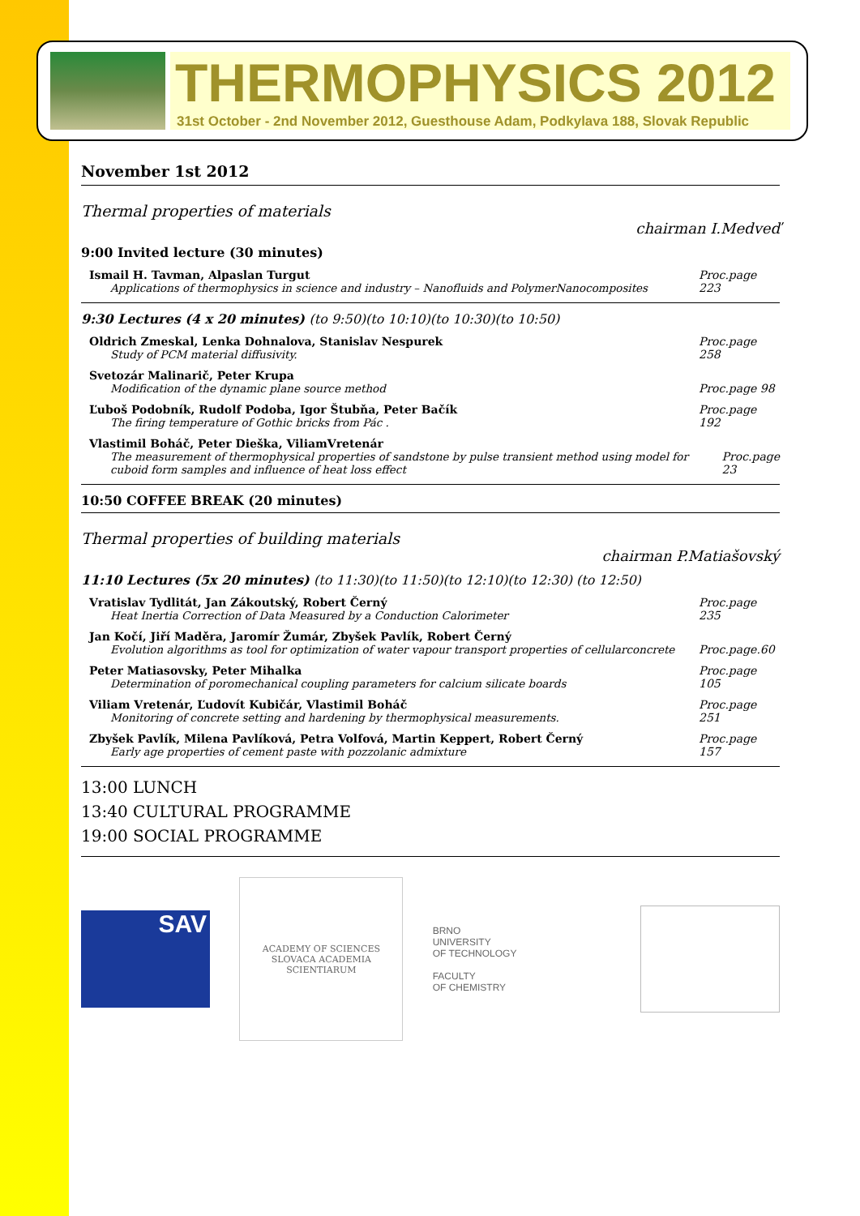THERMOPHYSICS 2012
31st October - 2nd November 2012, Guesthouse Adam, Podkylava 188, Slovak Republic
November 1st 2012
Thermal properties of materials
chairman I.Medveď
9:00 Invited lecture (30 minutes)
Ismail H. Tavman, Alpaslan Turgut
Applications of thermophysics in science and industry – Nanofluids and PolymerNanocomposites
Proc.page 223
9:30 Lectures (4 x 20 minutes) (to 9:50)(to 10:10)(to 10:30)(to 10:50)
Oldrich Zmeskal, Lenka Dohnalova, Stanislav Nespurek
Study of PCM material diffusivity.
Proc.page 258
Svetozár Malinarič, Peter Krupa
Modification of the dynamic plane source method
Proc.page 98
Ľuboš Podobník, Rudolf Podoba, Igor Štubňa, Peter Bačík
The firing temperature of Gothic bricks from Pác .
Proc.page 192
Vlastimil Boháč, Peter Dieška, ViliamVretenár
The measurement of thermophysical properties of sandstone by pulse transient method using model for cuboid form samples and influence of heat loss effect
Proc.page 23
10:50 COFFEE BREAK (20 minutes)
Thermal properties of building materials
chairman P.Matiašovský
11:10 Lectures (5x 20 minutes) (to 11:30)(to 11:50)(to 12:10)(to 12:30) (to 12:50)
Vratislav Tydlitát, Jan Zákoutský, Robert Černý
Heat Inertia Correction of Data Measured by a Conduction Calorimeter
Proc.page 235
Jan Kočí, Jiří Maděra, Jaromír Žumár, Zbyšek Pavlík, Robert Černý
Evolution algorithms as tool for optimization of water vapour transport properties of cellularconcrete
Proc.page.60
Peter Matiasovsky, Peter Mihalka
Determination of poromechanical coupling parameters for calcium silicate boards
Proc.page 105
Viliam Vretenár, Ľudovít Kubičár, Vlastimil Boháč
Monitoring of concrete setting and hardening by thermophysical measurements.
Proc.page 251
Zbyšek Pavlík, Milena Pavlíková, Petra Volfová, Martin Keppert, Robert Černý
Early age properties of cement paste with pozzolanic admixture
Proc.page 157
13:00 LUNCH
13:40 CULTURAL PROGRAMME
19:00 SOCIAL PROGRAMME
SAV
ACADEMY OF SCIENCES
SLOVACA ACADEMIA SCIENTIARUM
BRNO
UNIVERSITY
OF TECHNOLOGY
FACULTY
OF CHEMISTRY